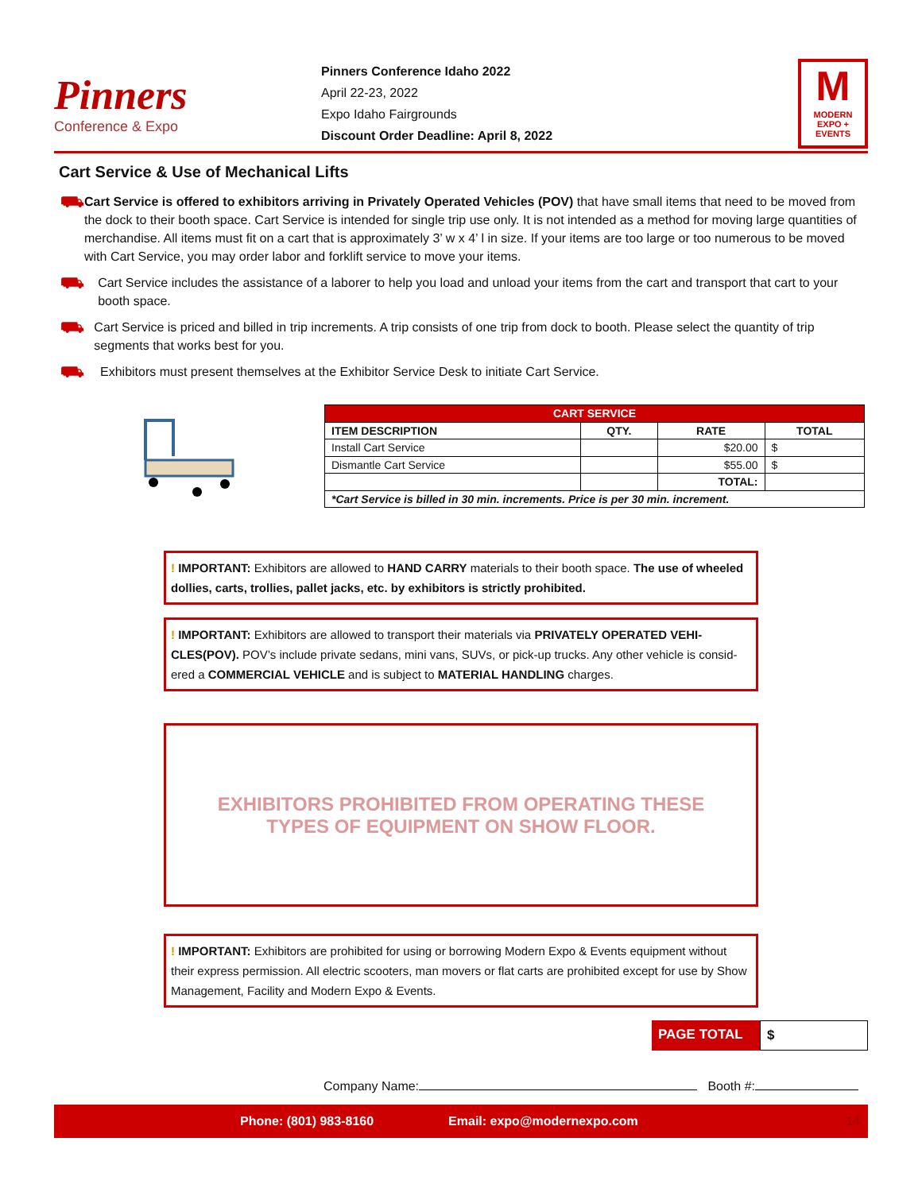Pinners
Conference & Expo
Pinners Conference Idaho 2022
April 22-23, 2022
Expo Idaho Fairgrounds
Discount Order Deadline: April 8, 2022
M
MODERN EXPO + EVENTS
Cart Service & Use of Mechanical Lifts
⛟
Cart Service is offered to exhibitors arriving in Privately Operated Vehicles (POV) that have small items that need to be moved from the dock to their booth space. Cart Service is intended for single trip use only. It is not intended as a method for moving large quantities of merchandise. All items must fit on a cart that is approximately 3’ w x 4’ l in size. If your items are too large or too numerous to be moved with Cart Service, you may order labor and forklift service to move your items.
⛟
Cart Service includes the assistance of a laborer to help you load and unload your items from the cart and transport that cart to your booth space.
⛟
Cart Service is priced and billed in trip increments. A trip consists of one trip from dock to booth. Please select the quantity of trip segments that works best for you.
⛟
Exhibitors must present themselves at the Exhibitor Service Desk to initiate Cart Service.
| CART SERVICE | | | |
| --- | --- | --- | --- |
| ITEM DESCRIPTION | QTY. | RATE | TOTAL |
| Install Cart Service | | $20.00 | $ |
| Dismantle Cart Service | | $55.00 | $ |
| | | TOTAL: | |
| *Cart Service is billed in 30 min. increments. Price is per 30 min. increment. | | | |
! IMPORTANT: Exhibitors are allowed to HAND CARRY materials to their booth space. The use of wheeled dollies, carts, trollies, pallet jacks, etc. by exhibitors is strictly prohibited.
! IMPORTANT: Exhibitors are allowed to transport their materials via PRIVATELY OPERATED VEHI-CLES(POV). POV’s include private sedans, mini vans, SUVs, or pick-up trucks. Any other vehicle is consid-ered a COMMERCIAL VEHICLE and is subject to MATERIAL HANDLING charges.
EXHIBITORS PROHIBITED FROM OPERATING THESE
TYPES OF EQUIPMENT ON SHOW FLOOR.
! IMPORTANT: Exhibitors are prohibited for using or borrowing Modern Expo & Events equipment without their express permission. All electric scooters, man movers or flat carts are prohibited except for use by Show Management, Facility and Modern Expo & Events.
PAGE TOTAL $
Company Name: Booth #:
Phone: (801) 983-8160 Email: expo@modernexpo.com 14